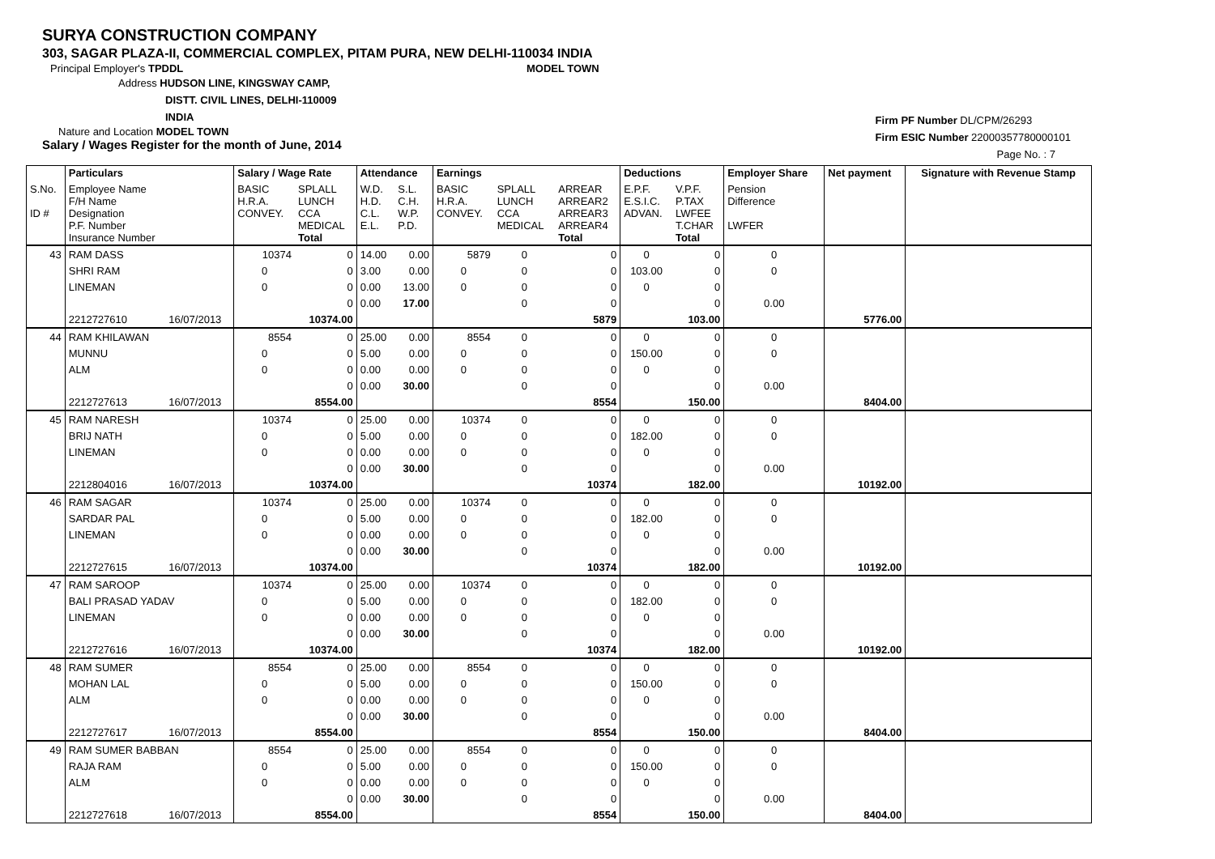SURYA CONSTRUCTION COMPANY
303, SAGAR PLAZA-II, COMMERCIAL COMPLEX, PITAM PURA, NEW DELHI-110034 INDIA
Principal Employer's TPDDL MODEL TOWN
Address HUDSON LINE, KINGSWAY CAMP,
DISTT. CIVIL LINES, DELHI-110009
INDIA
Nature and Location MODEL TOWN
Salary / Wages Register for the month of June, 2014
Firm PF Number DL/CPM/26293
Firm ESIC Number 22000357780000101
Page No. : 7
| | Particulars | | Salary / Wage Rate | | Attendance | | Earnings | | | Deductions | | Employer Share | Net payment | Signature with Revenue Stamp |
| --- | --- | --- | --- | --- | --- | --- | --- | --- | --- | --- | --- | --- | --- | --- |
| S.No. ID # | Employee Name F/H Name Designation P.F. Number Insurance Number | | BASIC H.R.A. CONVEY. | SPLALL LUNCH CCA MEDICAL Total | W.D. H.D. C.L. E.L. | S.L. C.H. W.P. P.D. | BASIC H.R.A. CONVEY. | SPLALL LUNCH CCA MEDICAL | ARREAR ARREAR2 ARREAR3 ARREAR4 Total | E.P.F. E.S.I.C. ADVAN. | V.P.F. P.TAX LWFEE T.CHAR Total | Pension Difference LWFER | | |
| 43 | RAM DASS | | 10374 | 0 | 14.00 | 0.00 | 5879 | 0 | 0 | 0 | 0 | 0 | | |
| | SHRI RAM | | 0 | 0 | 3.00 | 0.00 | 0 | 0 | 0 | 103.00 | 0 | 0 | | |
| | LINEMAN | | 0 | 0 | 0.00 | 13.00 | 0 | 0 | 0 | 0 | 0 | | | |
| | | | | 0 | 0.00 | 17.00 | | 0 | 0 | | 0 | 0.00 | | |
| | 2212727610 | 16/07/2013 | | 10374.00 | | | | | 5879 | | 103.00 | | 5776.00 | |
| 44 | RAM KHILAWAN | | 8554 | 0 | 25.00 | 0.00 | 8554 | 0 | 0 | 0 | 0 | 0 | | |
| | MUNNU | | 0 | 0 | 5.00 | 0.00 | 0 | 0 | 0 | 150.00 | 0 | 0 | | |
| | ALM | | 0 | 0 | 0.00 | 0.00 | 0 | 0 | 0 | 0 | 0 | | | |
| | | | | 0 | 0.00 | 30.00 | | 0 | 0 | | 0 | 0.00 | | |
| | 2212727613 | 16/07/2013 | | 8554.00 | | | | | 8554 | | 150.00 | | 8404.00 | |
| 45 | RAM NARESH | | 10374 | 0 | 25.00 | 0.00 | 10374 | 0 | 0 | 0 | 0 | 0 | | |
| | BRIJ NATH | | 0 | 0 | 5.00 | 0.00 | 0 | 0 | 0 | 182.00 | 0 | 0 | | |
| | LINEMAN | | 0 | 0 | 0.00 | 0.00 | 0 | 0 | 0 | 0 | 0 | | | |
| | | | | 0 | 0.00 | 30.00 | | 0 | 0 | | 0 | 0.00 | | |
| | 2212804016 | 16/07/2013 | | 10374.00 | | | | | 10374 | | 182.00 | | 10192.00 | |
| 46 | RAM SAGAR | | 10374 | 0 | 25.00 | 0.00 | 10374 | 0 | 0 | 0 | 0 | 0 | | |
| | SARDAR PAL | | 0 | 0 | 5.00 | 0.00 | 0 | 0 | 0 | 182.00 | 0 | 0 | | |
| | LINEMAN | | 0 | 0 | 0.00 | 0.00 | 0 | 0 | 0 | 0 | 0 | | | |
| | | | | 0 | 0.00 | 30.00 | | 0 | 0 | | 0 | 0.00 | | |
| | 2212727615 | 16/07/2013 | | 10374.00 | | | | | 10374 | | 182.00 | | 10192.00 | |
| 47 | RAM SAROOP | | 10374 | 0 | 25.00 | 0.00 | 10374 | 0 | 0 | 0 | 0 | 0 | | |
| | BALI PRASAD YADAV | | 0 | 0 | 5.00 | 0.00 | 0 | 0 | 0 | 182.00 | 0 | 0 | | |
| | LINEMAN | | 0 | 0 | 0.00 | 0.00 | 0 | 0 | 0 | 0 | 0 | | | |
| | | | | 0 | 0.00 | 30.00 | | 0 | 0 | | 0 | 0.00 | | |
| | 2212727616 | 16/07/2013 | | 10374.00 | | | | | 10374 | | 182.00 | | 10192.00 | |
| 48 | RAM SUMER | | 8554 | 0 | 25.00 | 0.00 | 8554 | 0 | 0 | 0 | 0 | 0 | | |
| | MOHAN LAL | | 0 | 0 | 5.00 | 0.00 | 0 | 0 | 0 | 150.00 | 0 | 0 | | |
| | ALM | | 0 | 0 | 0.00 | 0.00 | 0 | 0 | 0 | 0 | 0 | | | |
| | | | | 0 | 0.00 | 30.00 | | 0 | 0 | | 0 | 0.00 | | |
| | 2212727617 | 16/07/2013 | | 8554.00 | | | | | 8554 | | 150.00 | | 8404.00 | |
| 49 | RAM SUMER BABBAN | | 8554 | 0 | 25.00 | 0.00 | 8554 | 0 | 0 | 0 | 0 | 0 | | |
| | RAJA RAM | | 0 | 0 | 5.00 | 0.00 | 0 | 0 | 0 | 150.00 | 0 | 0 | | |
| | ALM | | 0 | 0 | 0.00 | 0.00 | 0 | 0 | 0 | 0 | 0 | | | |
| | | | | 0 | 0.00 | 30.00 | | 0 | 0 | | 0 | 0.00 | | |
| | 2212727618 | 16/07/2013 | | 8554.00 | | | | | 8554 | | 150.00 | | 8404.00 | |